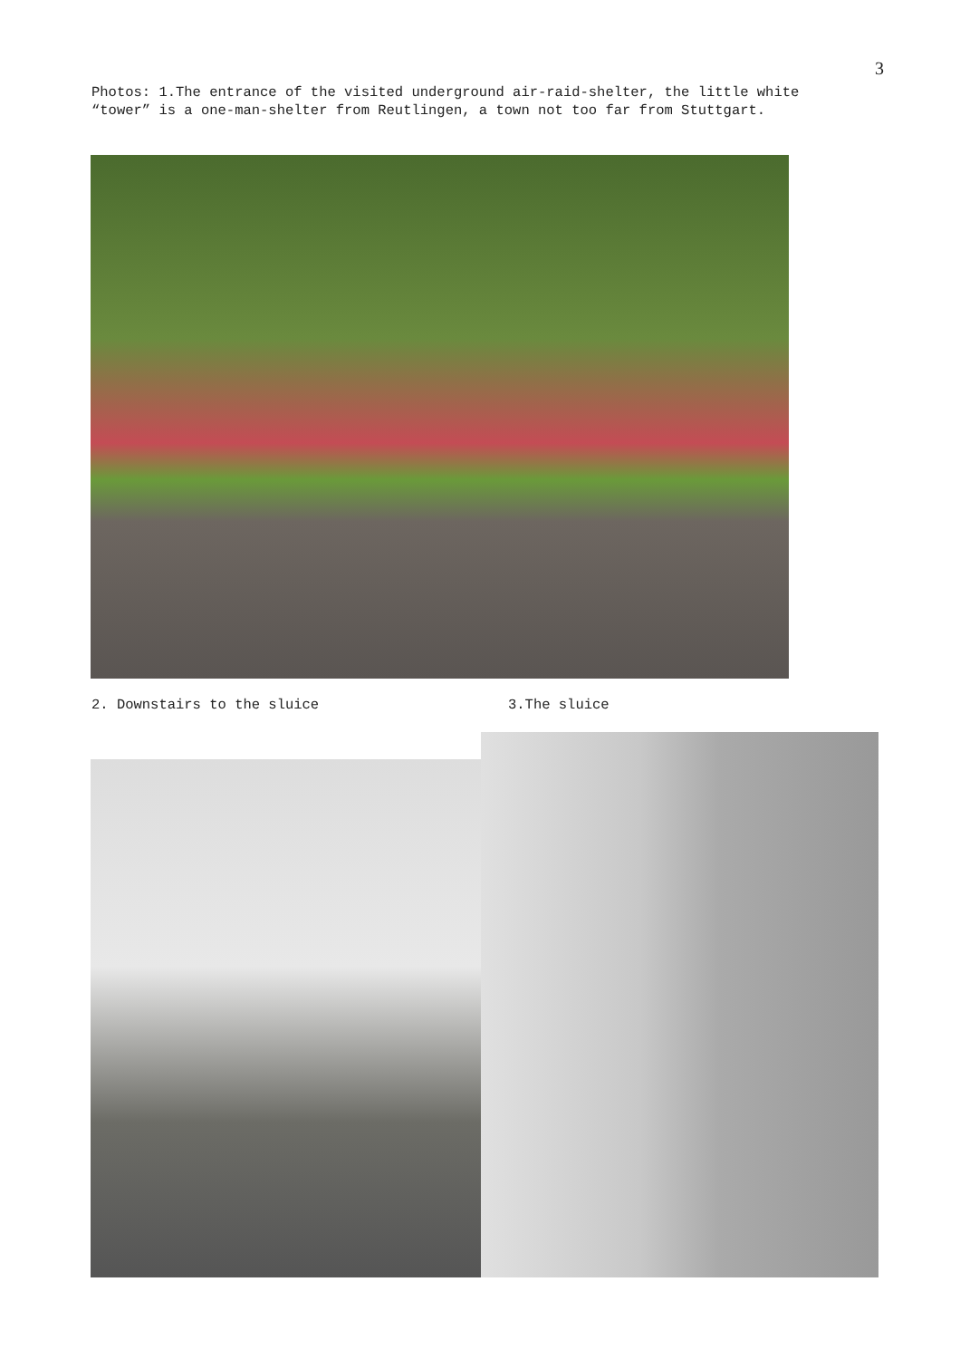3
Photos: 1.The entrance of the visited underground air-raid-shelter, the little white “tower” is a one-man-shelter from Reutlingen, a town not too far from Stuttgart.
2. Downstairs to the sluice 3.The sluice